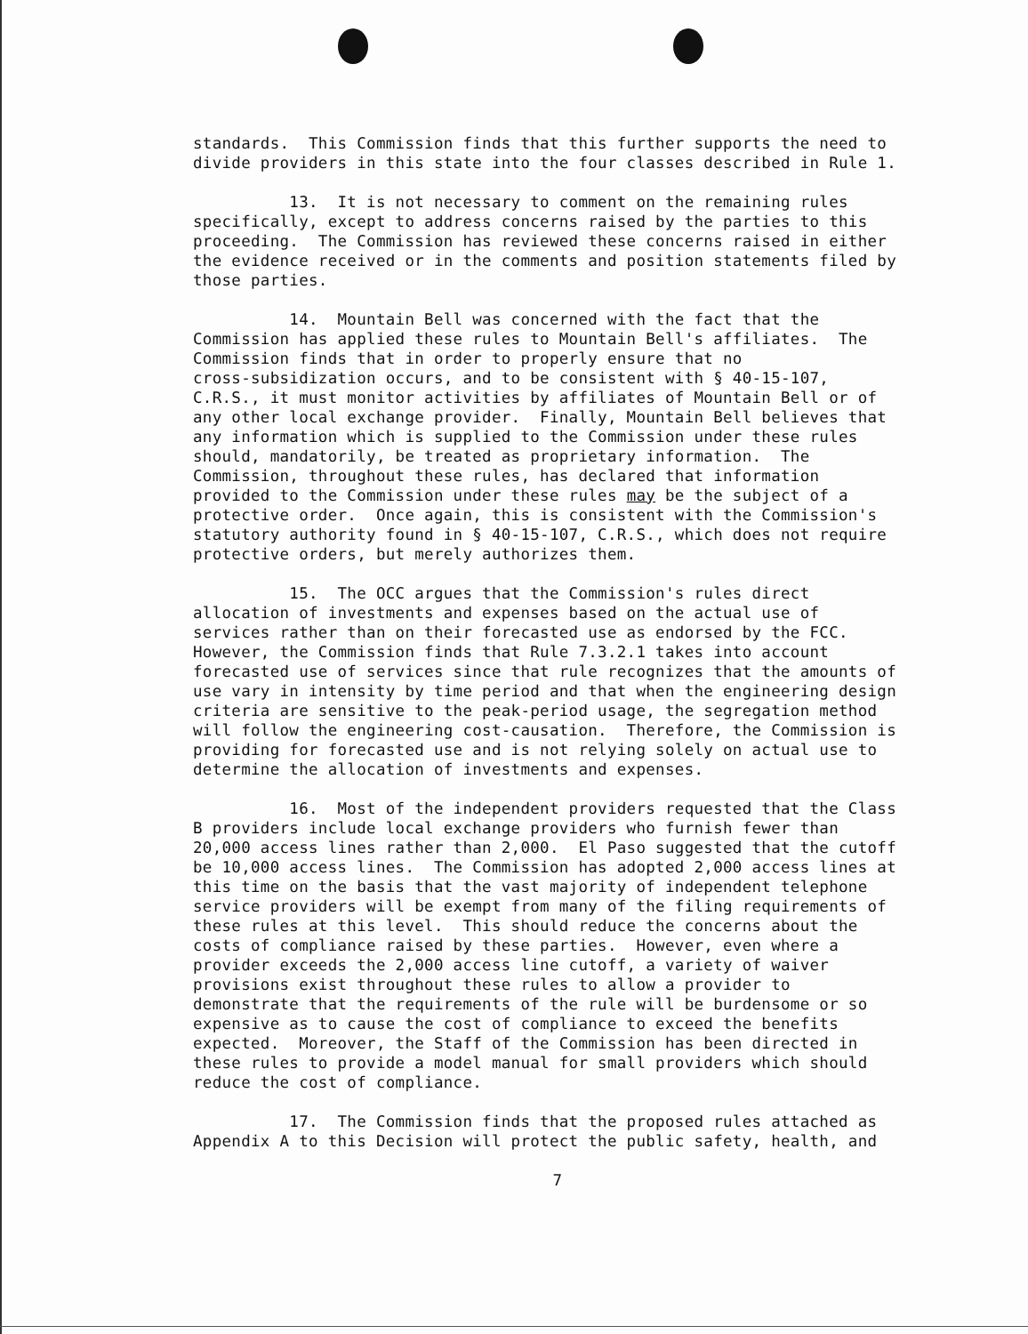standards. This Commission finds that this further supports the need to divide providers in this state into the four classes described in Rule 1.
13. It is not necessary to comment on the remaining rules specifically, except to address concerns raised by the parties to this proceeding. The Commission has reviewed these concerns raised in either the evidence received or in the comments and position statements filed by those parties.
14. Mountain Bell was concerned with the fact that the Commission has applied these rules to Mountain Bell's affiliates. The Commission finds that in order to properly ensure that no cross-subsidization occurs, and to be consistent with § 40-15-107, C.R.S., it must monitor activities by affiliates of Mountain Bell or of any other local exchange provider. Finally, Mountain Bell believes that any information which is supplied to the Commission under these rules should, mandatorily, be treated as proprietary information. The Commission, throughout these rules, has declared that information provided to the Commission under these rules may be the subject of a protective order. Once again, this is consistent with the Commission's statutory authority found in § 40-15-107, C.R.S., which does not require protective orders, but merely authorizes them.
15. The OCC argues that the Commission's rules direct allocation of investments and expenses based on the actual use of services rather than on their forecasted use as endorsed by the FCC. However, the Commission finds that Rule 7.3.2.1 takes into account forecasted use of services since that rule recognizes that the amounts of use vary in intensity by time period and that when the engineering design criteria are sensitive to the peak-period usage, the segregation method will follow the engineering cost-causation. Therefore, the Commission is providing for forecasted use and is not relying solely on actual use to determine the allocation of investments and expenses.
16. Most of the independent providers requested that the Class B providers include local exchange providers who furnish fewer than 20,000 access lines rather than 2,000. El Paso suggested that the cutoff be 10,000 access lines. The Commission has adopted 2,000 access lines at this time on the basis that the vast majority of independent telephone service providers will be exempt from many of the filing requirements of these rules at this level. This should reduce the concerns about the costs of compliance raised by these parties. However, even where a provider exceeds the 2,000 access line cutoff, a variety of waiver provisions exist throughout these rules to allow a provider to demonstrate that the requirements of the rule will be burdensome or so expensive as to cause the cost of compliance to exceed the benefits expected. Moreover, the Staff of the Commission has been directed in these rules to provide a model manual for small providers which should reduce the cost of compliance.
17. The Commission finds that the proposed rules attached as Appendix A to this Decision will protect the public safety, health, and
7